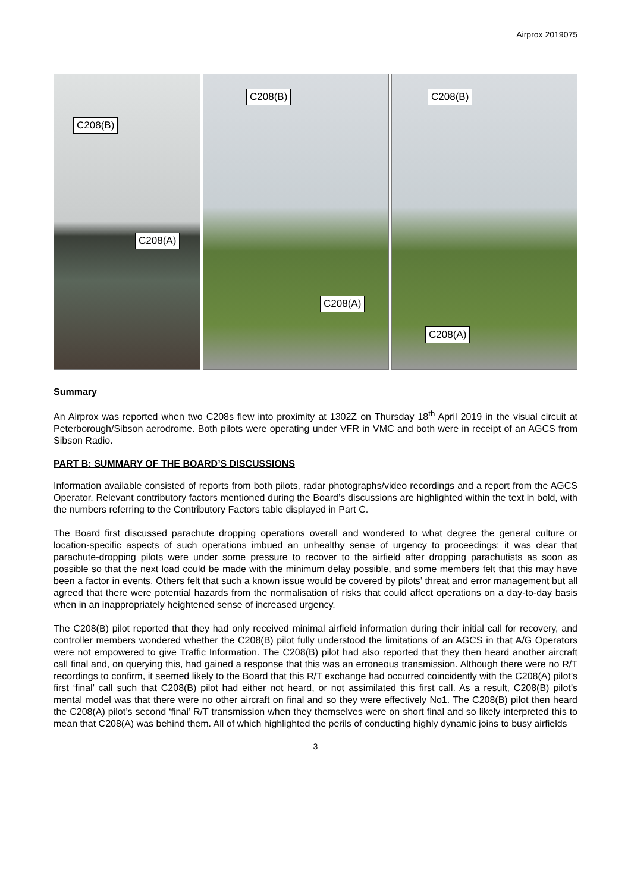Airprox 2019075
C208(B)
C208(A)
C208(B)
C208(A)
C208(B)
C208(A)
Summary
An Airprox was reported when two C208s flew into proximity at 1302Z on Thursday 18<sup>th</sup> April 2019 in the visual circuit at Peterborough/Sibson aerodrome. Both pilots were operating under VFR in VMC and both were in receipt of an AGCS from Sibson Radio.
PART B: SUMMARY OF THE BOARD’S DISCUSSIONS
Information available consisted of reports from both pilots, radar photographs/video recordings and a report from the AGCS Operator. Relevant contributory factors mentioned during the Board’s discussions are highlighted within the text in bold, with the numbers referring to the Contributory Factors table displayed in Part C.
The Board first discussed parachute dropping operations overall and wondered to what degree the general culture or location-specific aspects of such operations imbued an unhealthy sense of urgency to proceedings; it was clear that parachute-dropping pilots were under some pressure to recover to the airfield after dropping parachutists as soon as possible so that the next load could be made with the minimum delay possible, and some members felt that this may have been a factor in events. Others felt that such a known issue would be covered by pilots’ threat and error management but all agreed that there were potential hazards from the normalisation of risks that could affect operations on a day-to-day basis when in an inappropriately heightened sense of increased urgency.
The C208(B) pilot reported that they had only received minimal airfield information during their initial call for recovery, and controller members wondered whether the C208(B) pilot fully understood the limitations of an AGCS in that A/G Operators were not empowered to give Traffic Information. The C208(B) pilot had also reported that they then heard another aircraft call final and, on querying this, had gained a response that this was an erroneous transmission. Although there were no R/T recordings to confirm, it seemed likely to the Board that this R/T exchange had occurred coincidently with the C208(A) pilot’s first ‘final’ call such that C208(B) pilot had either not heard, or not assimilated this first call. As a result, C208(B) pilot’s mental model was that there were no other aircraft on final and so they were effectively No1. The C208(B) pilot then heard the C208(A) pilot’s second ‘final’ R/T transmission when they themselves were on short final and so likely interpreted this to mean that C208(A) was behind them. All of which highlighted the perils of conducting highly dynamic joins to busy airfields
3